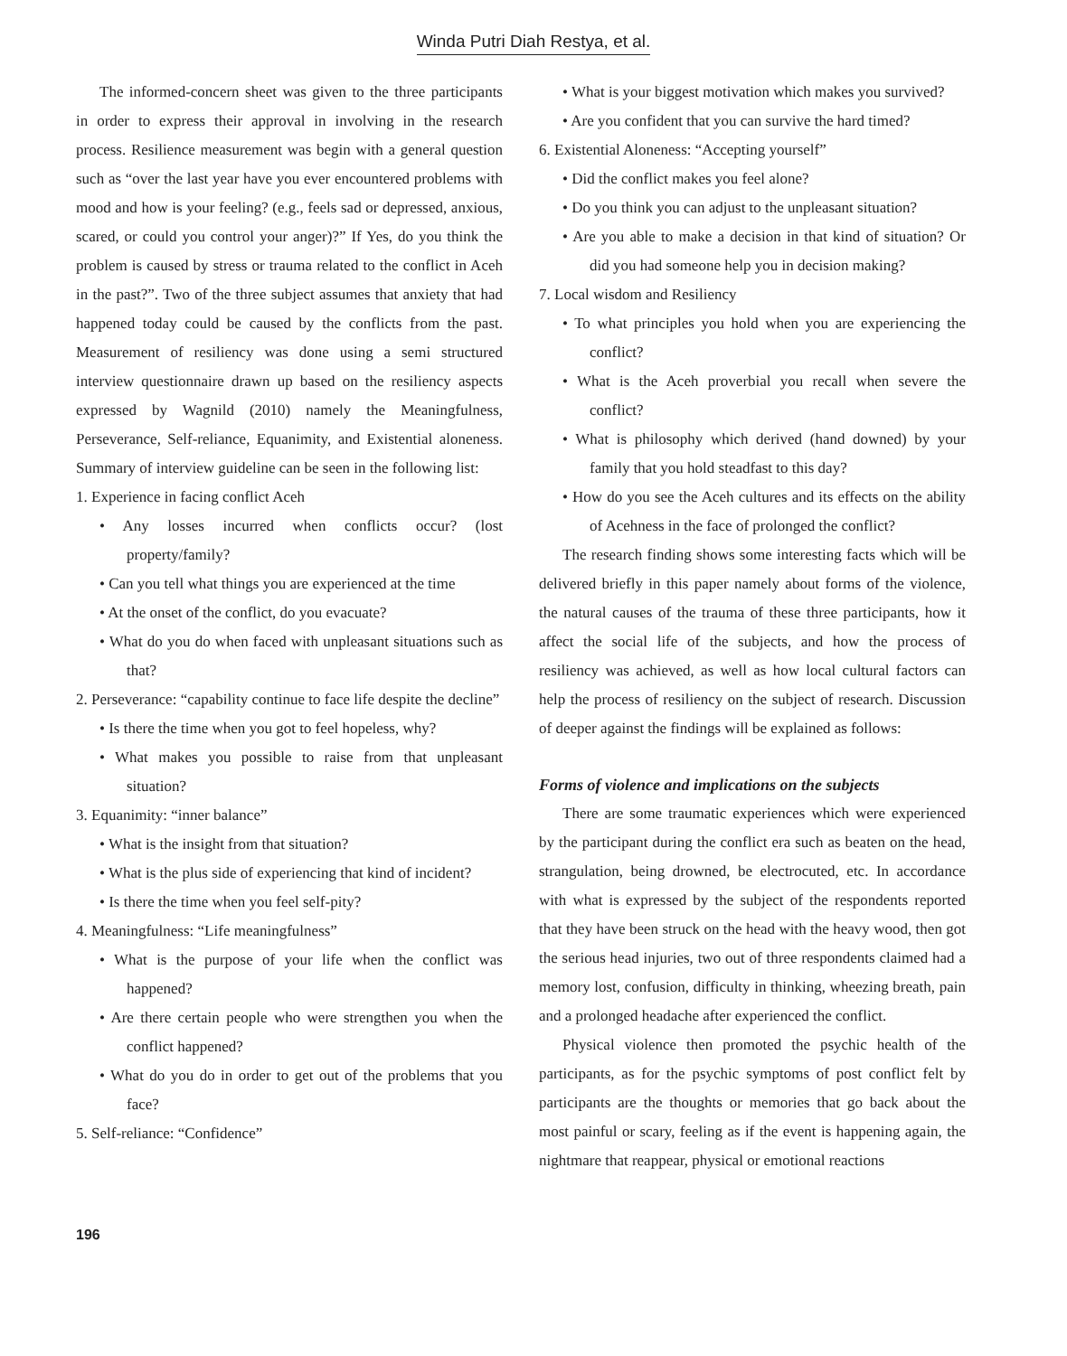Winda Putri Diah Restya, et al.
The informed-concern sheet was given to the three participants in order to express their approval in involving in the research process. Resilience measurement was begin with a general question such as “over the last year have you ever encountered problems with mood and how is your feeling? (e.g., feels sad or depressed, anxious, scared, or could you control your anger)?” If Yes, do you think the problem is caused by stress or trauma related to the conflict in Aceh in the past?”. Two of the three subject assumes that anxiety that had happened today could be caused by the conflicts from the past. Measurement of resiliency was done using a semi structured interview questionnaire drawn up based on the resiliency aspects expressed by Wagnild (2010) namely the Meaningfulness, Perseverance, Self-reliance, Equanimity, and Existential aloneness. Summary of interview guideline can be seen in the following list:
1. Experience in facing conflict Aceh
• Any losses incurred when conflicts occur? (lost property/family?
• Can you tell what things you are experienced at the time
• At the onset of the conflict, do you evacuate?
• What do you do when faced with unpleasant situations such as that?
2. Perseverance: “capability continue to face life despite the decline”
• Is there the time when you got to feel hopeless, why?
• What makes you possible to raise from that unpleasant situation?
3. Equanimity: “inner balance”
• What is the insight from that situation?
• What is the plus side of experiencing that kind of incident?
• Is there the time when you feel self-pity?
4. Meaningfulness: “Life meaningfulness”
• What is the purpose of your life when the conflict was happened?
• Are there certain people who were strengthen you when the conflict happened?
• What do you do in order to get out of the problems that you face?
5. Self-reliance: “Confidence”
• What is your biggest motivation which makes you survived?
• Are you confident that you can survive the hard timed?
6. Existential Aloneness: “Accepting yourself”
• Did the conflict makes you feel alone?
• Do you think you can adjust to the unpleasant situation?
• Are you able to make a decision in that kind of situation? Or did you had someone help you in decision making?
7. Local wisdom and Resiliency
• To what principles you hold when you are experiencing the conflict?
• What is the Aceh proverbial you recall when severe the conflict?
• What is philosophy which derived (hand downed) by your family that you hold steadfast to this day?
• How do you see the Aceh cultures and its effects on the ability of Acehness in the face of prolonged the conflict?
The research finding shows some interesting facts which will be delivered briefly in this paper namely about forms of the violence, the natural causes of the trauma of these three participants, how it affect the social life of the subjects, and how the process of resiliency was achieved, as well as how local cultural factors can help the process of resiliency on the subject of research. Discussion of deeper against the findings will be explained as follows:
Forms of violence and implications on the subjects
There are some traumatic experiences which were experienced by the participant during the conflict era such as beaten on the head, strangulation, being drowned, be electrocuted, etc. In accordance with what is expressed by the subject of the respondents reported that they have been struck on the head with the heavy wood, then got the serious head injuries, two out of three respondents claimed had a memory lost, confusion, difficulty in thinking, wheezing breath, pain and a prolonged headache after experienced the conflict.
Physical violence then promoted the psychic health of the participants, as for the psychic symptoms of post conflict felt by participants are the thoughts or memories that go back about the most painful or scary, feeling as if the event is happening again, the nightmare that reappear, physical or emotional reactions
196